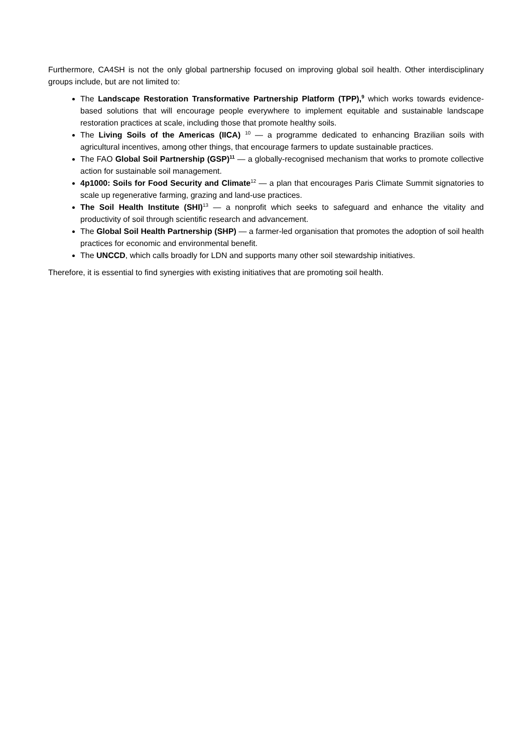Furthermore, CA4SH is not the only global partnership focused on improving global soil health. Other interdisciplinary groups include, but are not limited to:
The Landscape Restoration Transformative Partnership Platform (TPP),<sup>9</sup> which works towards evidence-based solutions that will encourage people everywhere to implement equitable and sustainable landscape restoration practices at scale, including those that promote healthy soils.
The Living Soils of the Americas (IICA) <sup>10</sup> — a programme dedicated to enhancing Brazilian soils with agricultural incentives, among other things, that encourage farmers to update sustainable practices.
The FAO Global Soil Partnership (GSP)<sup>11</sup> — a globally-recognised mechanism that works to promote collective action for sustainable soil management.
4p1000: Soils for Food Security and Climate<sup>12</sup> — a plan that encourages Paris Climate Summit signatories to scale up regenerative farming, grazing and land-use practices.
The Soil Health Institute (SHI)<sup>13</sup> — a nonprofit which seeks to safeguard and enhance the vitality and productivity of soil through scientific research and advancement.
The Global Soil Health Partnership (SHP) — a farmer-led organisation that promotes the adoption of soil health practices for economic and environmental benefit.
The UNCCD, which calls broadly for LDN and supports many other soil stewardship initiatives.
Therefore, it is essential to find synergies with existing initiatives that are promoting soil health.